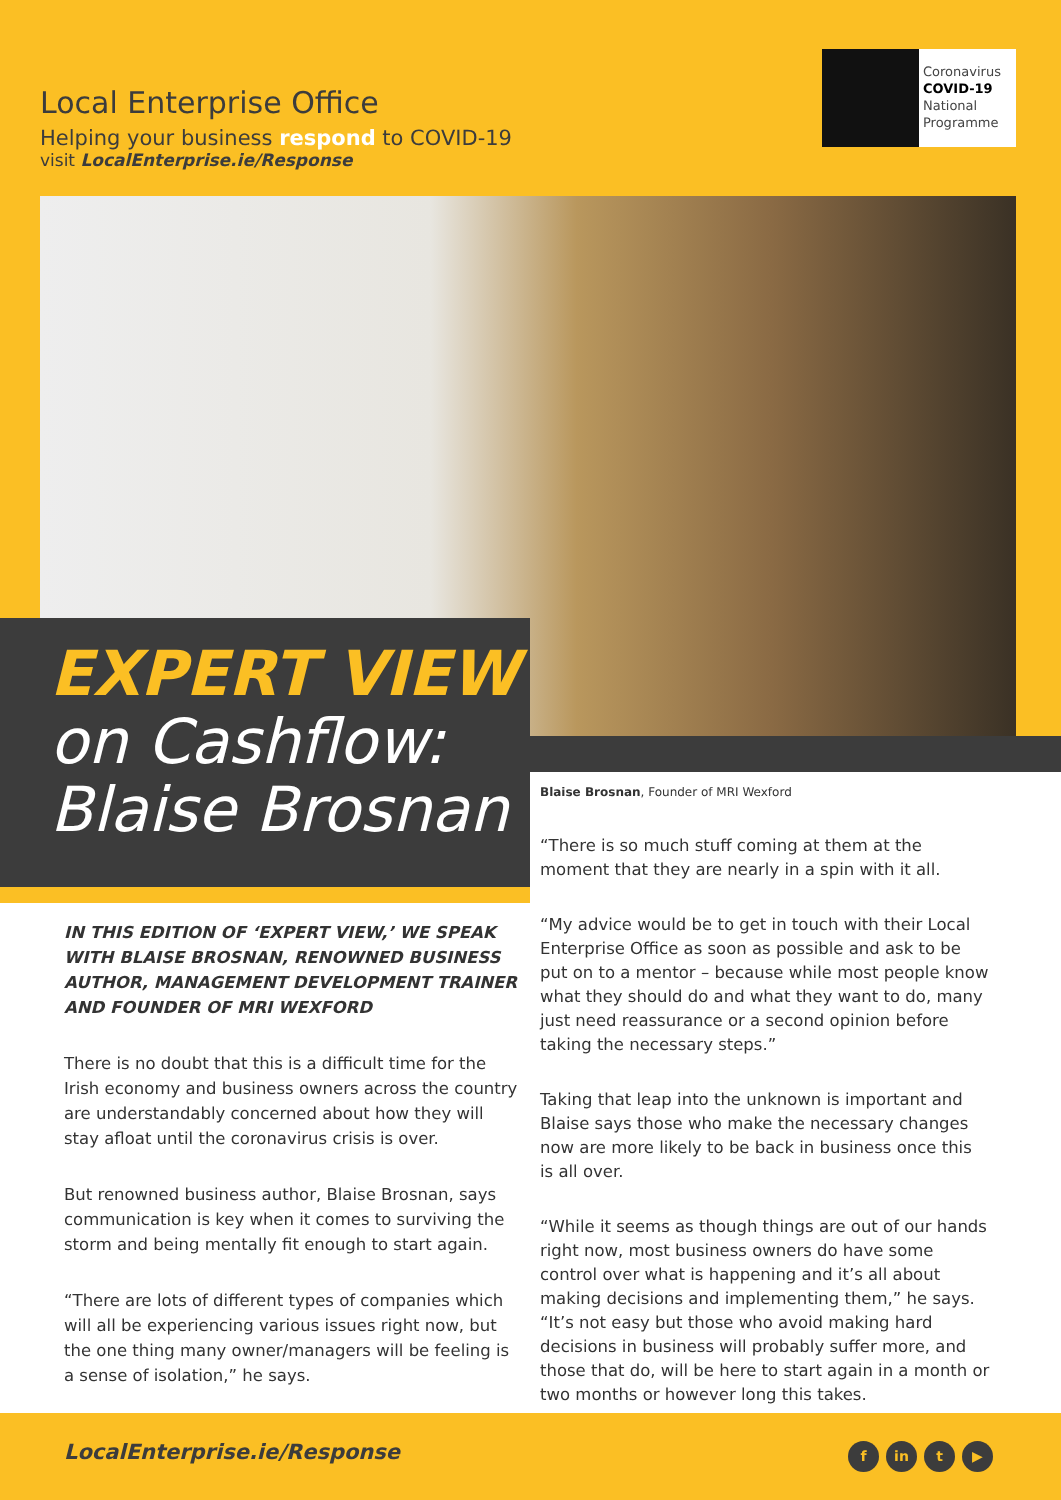Local Enterprise Office
Helping your business respond to COVID-19
visit LocalEnterprise.ie/Response
Coronavirus
COVID-19
National
Programme
EXPERT VIEW
on Cashflow:
Blaise Brosnan
IN THIS EDITION OF ‘EXPERT VIEW,’ WE SPEAK WITH BLAISE BROSNAN, RENOWNED BUSINESS AUTHOR, MANAGEMENT DEVELOPMENT TRAINER AND FOUNDER OF MRI WEXFORD
There is no doubt that this is a difficult time for the Irish economy and business owners across the country are understandably concerned about how they will stay afloat until the coronavirus crisis is over.
But renowned business author, Blaise Brosnan, says communication is key when it comes to surviving the storm and being mentally fit enough to start again.
“There are lots of different types of companies which will all be experiencing various issues right now, but the one thing many owner/managers will be feeling is a sense of isolation,” he says.
Blaise Brosnan, Founder of MRI Wexford
“There is so much stuff coming at them at the moment that they are nearly in a spin with it all.
“My advice would be to get in touch with their Local Enterprise Office as soon as possible and ask to be put on to a mentor – because while most people know what they should do and what they want to do, many just need reassurance or a second opinion before taking the necessary steps.”
Taking that leap into the unknown is important and Blaise says those who make the necessary changes now are more likely to be back in business once this is all over.
“While it seems as though things are out of our hands right now, most business owners do have some control over what is happening and it’s all about making decisions and implementing them,” he says. “It’s not easy but those who avoid making hard decisions in business will probably suffer more, and those that do, will be here to start again in a month or two months or however long this takes.
LocalEnterprise.ie/Response fin t ▶